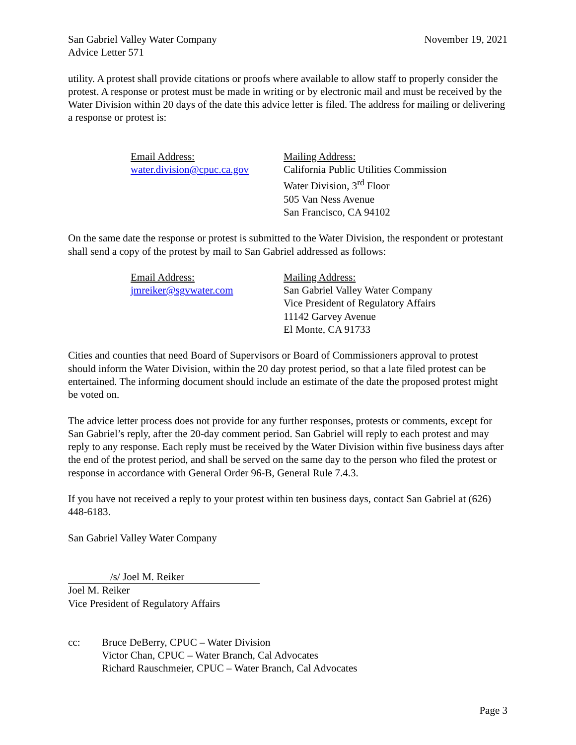San Gabriel Valley Water Company
Advice Letter 571
November 19, 2021
utility. A protest shall provide citations or proofs where available to allow staff to properly consider the protest. A response or protest must be made in writing or by electronic mail and must be received by the Water Division within 20 days of the date this advice letter is filed. The address for mailing or delivering a response or protest is:
Email Address:
water.division@cpuc.ca.gov
Mailing Address:
California Public Utilities Commission
Water Division, 3<sup>rd</sup> Floor
505 Van Ness Avenue
San Francisco, CA 94102
On the same date the response or protest is submitted to the Water Division, the respondent or protestant shall send a copy of the protest by mail to San Gabriel addressed as follows:
Email Address:
jmreiker@sgvwater.com
Mailing Address:
San Gabriel Valley Water Company
Vice President of Regulatory Affairs
11142 Garvey Avenue
El Monte, CA 91733
Cities and counties that need Board of Supervisors or Board of Commissioners approval to protest should inform the Water Division, within the 20 day protest period, so that a late filed protest can be entertained. The informing document should include an estimate of the date the proposed protest might be voted on.
The advice letter process does not provide for any further responses, protests or comments, except for San Gabriel’s reply, after the 20-day comment period. San Gabriel will reply to each protest and may reply to any response. Each reply must be received by the Water Division within five business days after the end of the protest period, and shall be served on the same day to the person who filed the protest or response in accordance with General Order 96-B, General Rule 7.4.3.
If you have not received a reply to your protest within ten business days, contact San Gabriel at (626) 448-6183.
San Gabriel Valley Water Company
/s/ Joel M. Reiker
Joel M. Reiker
Vice President of Regulatory Affairs
cc: Bruce DeBerry, CPUC – Water Division
Victor Chan, CPUC – Water Branch, Cal Advocates
Richard Rauschmeier, CPUC – Water Branch, Cal Advocates
Page 3